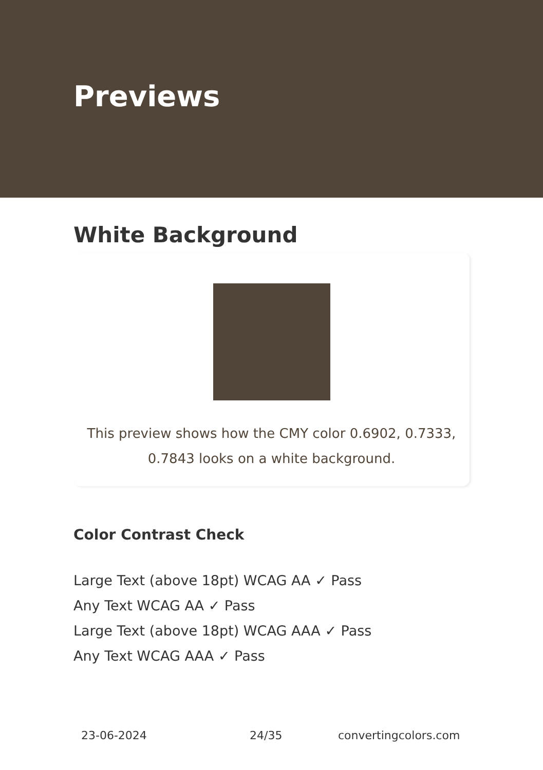Previews
White Background
This preview shows how the CMY color 0.6902, 0.7333,
0.7843 looks on a white background.
Color Contrast Check
Large Text (above 18pt) WCAG AA ✓ Pass
Any Text WCAG AA ✓ Pass
Large Text (above 18pt) WCAG AAA ✓ Pass
Any Text WCAG AAA ✓ Pass
23-06-2024 24/35 convertingcolors.com